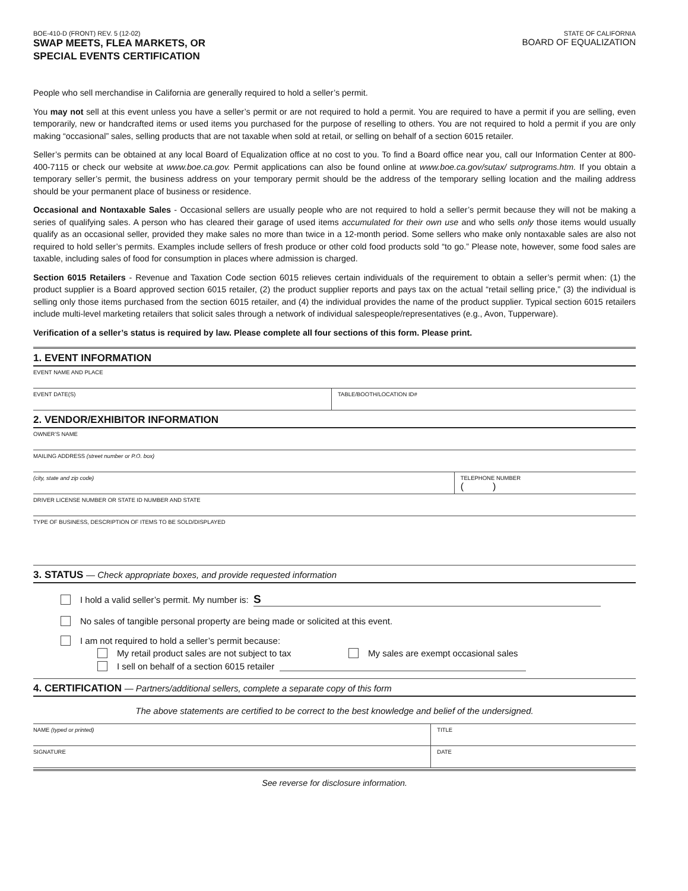BOE-410-D (FRONT) REV. 5 (12-02)
SWAP MEETS, FLEA MARKETS, OR
SPECIAL EVENTS CERTIFICATION
STATE OF CALIFORNIA
BOARD OF EQUALIZATION
People who sell merchandise in California are generally required to hold a seller’s permit.
You may not sell at this event unless you have a seller’s permit or are not required to hold a permit. You are required to have a permit if you are selling, even temporarily, new or handcrafted items or used items you purchased for the purpose of reselling to others. You are not required to hold a permit if you are only making “occasional” sales, selling products that are not taxable when sold at retail, or selling on behalf of a section 6015 retailer.
Seller’s permits can be obtained at any local Board of Equalization office at no cost to you. To find a Board office near you, call our Information Center at 800-400-7115 or check our website at www.boe.ca.gov. Permit applications can also be found online at www.boe.ca.gov/sutax/ sutprograms.htm. If you obtain a temporary seller’s permit, the business address on your temporary permit should be the address of the temporary selling location and the mailing address should be your permanent place of business or residence.
Occasional and Nontaxable Sales - Occasional sellers are usually people who are not required to hold a seller’s permit because they will not be making a series of qualifying sales. A person who has cleared their garage of used items accumulated for their own use and who sells only those items would usually qualify as an occasional seller, provided they make sales no more than twice in a 12-month period. Some sellers who make only nontaxable sales are also not required to hold seller’s permits. Examples include sellers of fresh produce or other cold food products sold “to go.” Please note, however, some food sales are taxable, including sales of food for consumption in places where admission is charged.
Section 6015 Retailers - Revenue and Taxation Code section 6015 relieves certain individuals of the requirement to obtain a seller’s permit when: (1) the product supplier is a Board approved section 6015 retailer, (2) the product supplier reports and pays tax on the actual “retail selling price,” (3) the individual is selling only those items purchased from the section 6015 retailer, and (4) the individual provides the name of the product supplier. Typical section 6015 retailers include multi-level marketing retailers that solicit sales through a network of individual salespeople/representatives (e.g., Avon, Tupperware).
Verification of a seller’s status is required by law. Please complete all four sections of this form. Please print.
1. EVENT INFORMATION
EVENT NAME AND PLACE
EVENT DATE(S) TABLE/BOOTH/LOCATION ID#
2. VENDOR/EXHIBITOR INFORMATION
OWNER’S NAME
MAILING ADDRESS (street number or P.O. box)
(city, state and zip code) TELEPHONE NUMBER
( )
DRIVER LICENSE NUMBER OR STATE ID NUMBER AND STATE
TYPE OF BUSINESS, DESCRIPTION OF ITEMS TO BE SOLD/DISPLAYED
3. STATUS — Check appropriate boxes, and provide requested information
I hold a valid seller’s permit. My number is: S
No sales of tangible personal property are being made or solicited at this event.
I am not required to hold a seller’s permit because:
My retail product sales are not subject to tax My sales are exempt occasional sales
I sell on behalf of a section 6015 retailer
4. CERTIFICATION — Partners/additional sellers, complete a separate copy of this form
The above statements are certified to be correct to the best knowledge and belief of the undersigned.
NAME (typed or printed) TITLE
SIGNATURE DATE
See reverse for disclosure information.